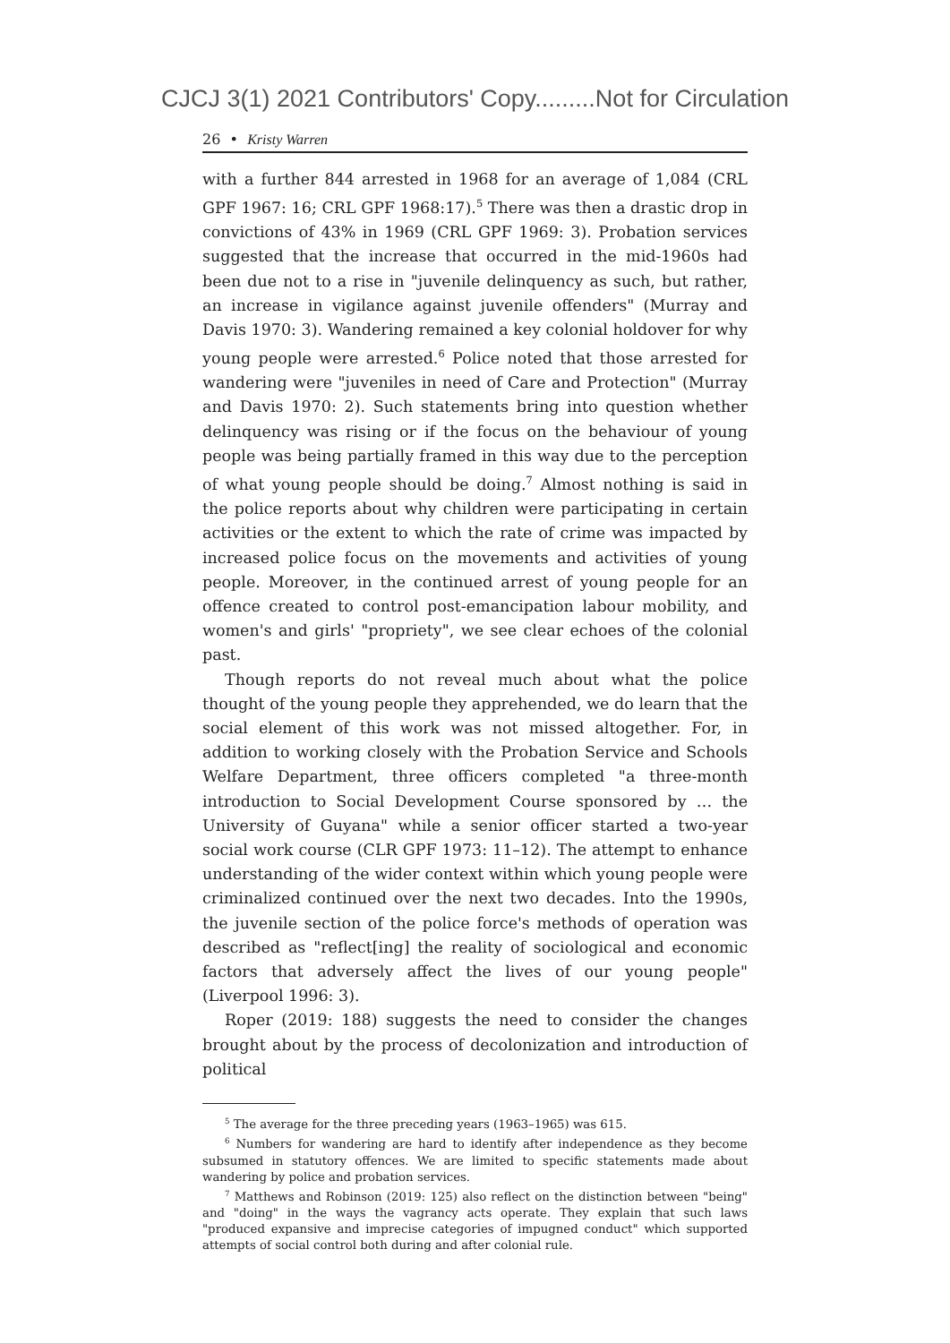CJCJ 3(1) 2021 Contributors' Copy.........Not for Circulation
26 • Kristy Warren
with a further 844 arrested in 1968 for an average of 1,084 (CRL GPF 1967: 16; CRL GPF 1968:17).<sup>5</sup> There was then a drastic drop in convictions of 43% in 1969 (CRL GPF 1969: 3). Probation services suggested that the increase that occurred in the mid-1960s had been due not to a rise in "juvenile delinquency as such, but rather, an increase in vigilance against juvenile offenders" (Murray and Davis 1970: 3). Wandering remained a key colonial holdover for why young people were arrested.<sup>6</sup> Police noted that those arrested for wandering were "juveniles in need of Care and Protection" (Murray and Davis 1970: 2). Such statements bring into question whether delinquency was rising or if the focus on the behaviour of young people was being partially framed in this way due to the perception of what young people should be doing.<sup>7</sup> Almost nothing is said in the police reports about why children were participating in certain activities or the extent to which the rate of crime was impacted by increased police focus on the movements and activities of young people. Moreover, in the continued arrest of young people for an offence created to control post-emancipation labour mobility, and women's and girls' "propriety", we see clear echoes of the colonial past.
Though reports do not reveal much about what the police thought of the young people they apprehended, we do learn that the social element of this work was not missed altogether. For, in addition to working closely with the Probation Service and Schools Welfare Department, three officers completed "a three-month introduction to Social Development Course sponsored by … the University of Guyana" while a senior officer started a two-year social work course (CLR GPF 1973: 11–12). The attempt to enhance understanding of the wider context within which young people were criminalized continued over the next two decades. Into the 1990s, the juvenile section of the police force's methods of operation was described as "reflect[ing] the reality of sociological and economic factors that adversely affect the lives of our young people" (Liverpool 1996: 3).
Roper (2019: 188) suggests the need to consider the changes brought about by the process of decolonization and introduction of political
<sup>5</sup> The average for the three preceding years (1963–1965) was 615.
<sup>6</sup> Numbers for wandering are hard to identify after independence as they become subsumed in statutory offences. We are limited to specific statements made about wandering by police and probation services.
<sup>7</sup> Matthews and Robinson (2019: 125) also reflect on the distinction between "being" and "doing" in the ways the vagrancy acts operate. They explain that such laws "produced expansive and imprecise categories of impugned conduct" which supported attempts of social control both during and after colonial rule.